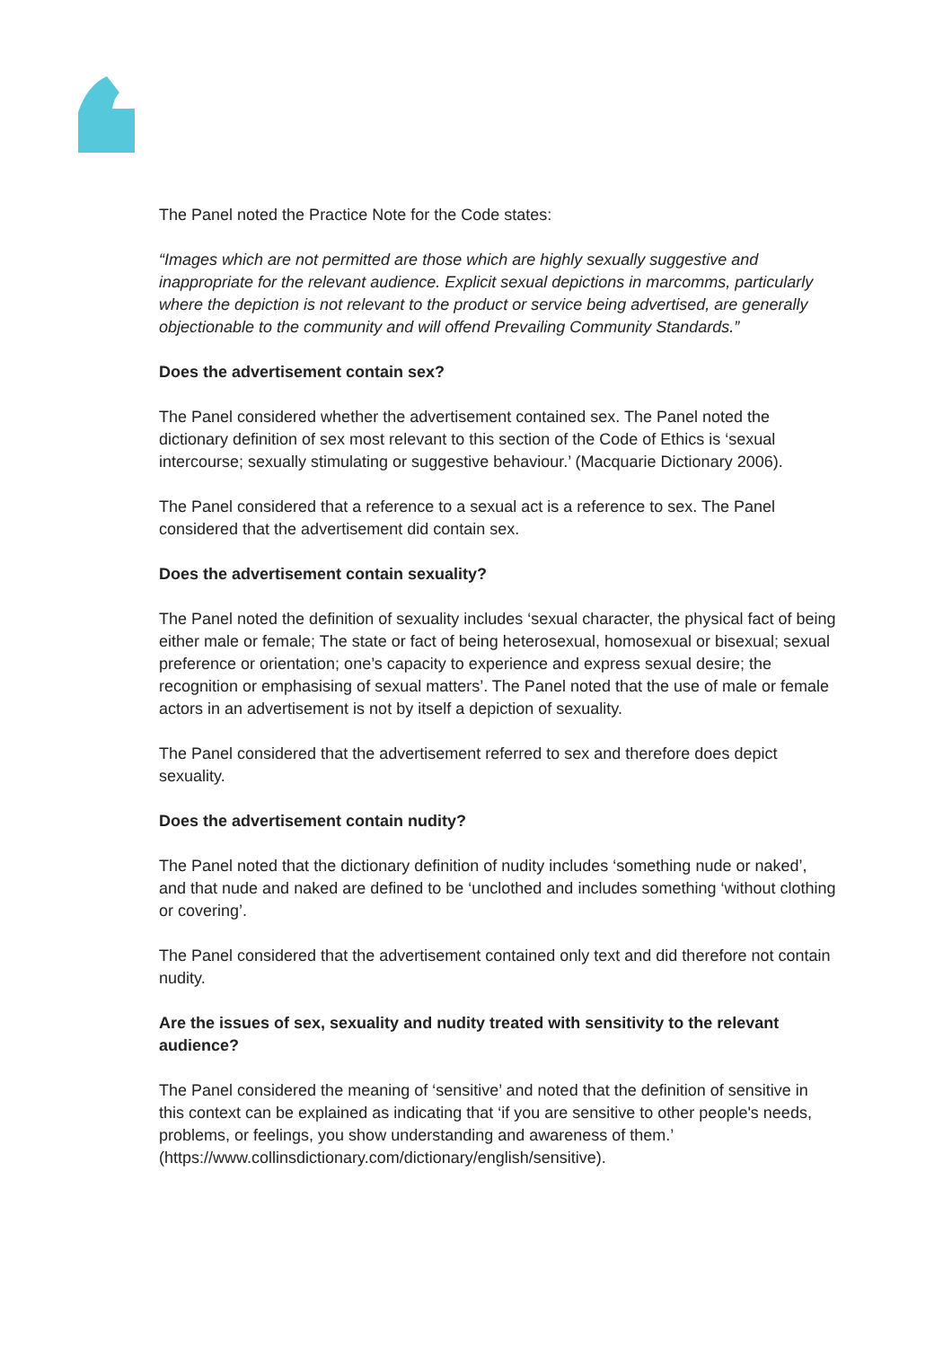The Panel noted the Practice Note for the Code states:
“Images which are not permitted are those which are highly sexually suggestive and inappropriate for the relevant audience. Explicit sexual depictions in marcomms, particularly where the depiction is not relevant to the product or service being advertised, are generally objectionable to the community and will offend Prevailing Community Standards.”
Does the advertisement contain sex?
The Panel considered whether the advertisement contained sex. The Panel noted the dictionary definition of sex most relevant to this section of the Code of Ethics is ‘sexual intercourse; sexually stimulating or suggestive behaviour.’ (Macquarie Dictionary 2006).
The Panel considered that a reference to a sexual act is a reference to sex. The Panel considered that the advertisement did contain sex.
Does the advertisement contain sexuality?
The Panel noted the definition of sexuality includes ‘sexual character, the physical fact of being either male or female; The state or fact of being heterosexual, homosexual or bisexual; sexual preference or orientation; one’s capacity to experience and express sexual desire; the recognition or emphasising of sexual matters’. The Panel noted that the use of male or female actors in an advertisement is not by itself a depiction of sexuality.
The Panel considered that the advertisement referred to sex and therefore does depict sexuality.
Does the advertisement contain nudity?
The Panel noted that the dictionary definition of nudity includes ‘something nude or naked’, and that nude and naked are defined to be ‘unclothed and includes something ‘without clothing or covering’.
The Panel considered that the advertisement contained only text and did therefore not contain nudity.
Are the issues of sex, sexuality and nudity treated with sensitivity to the relevant audience?
The Panel considered the meaning of ‘sensitive’ and noted that the definition of sensitive in this context can be explained as indicating that ‘if you are sensitive to other people's needs, problems, or feelings, you show understanding and awareness of them.’ (https://www.collinsdictionary.com/dictionary/english/sensitive).